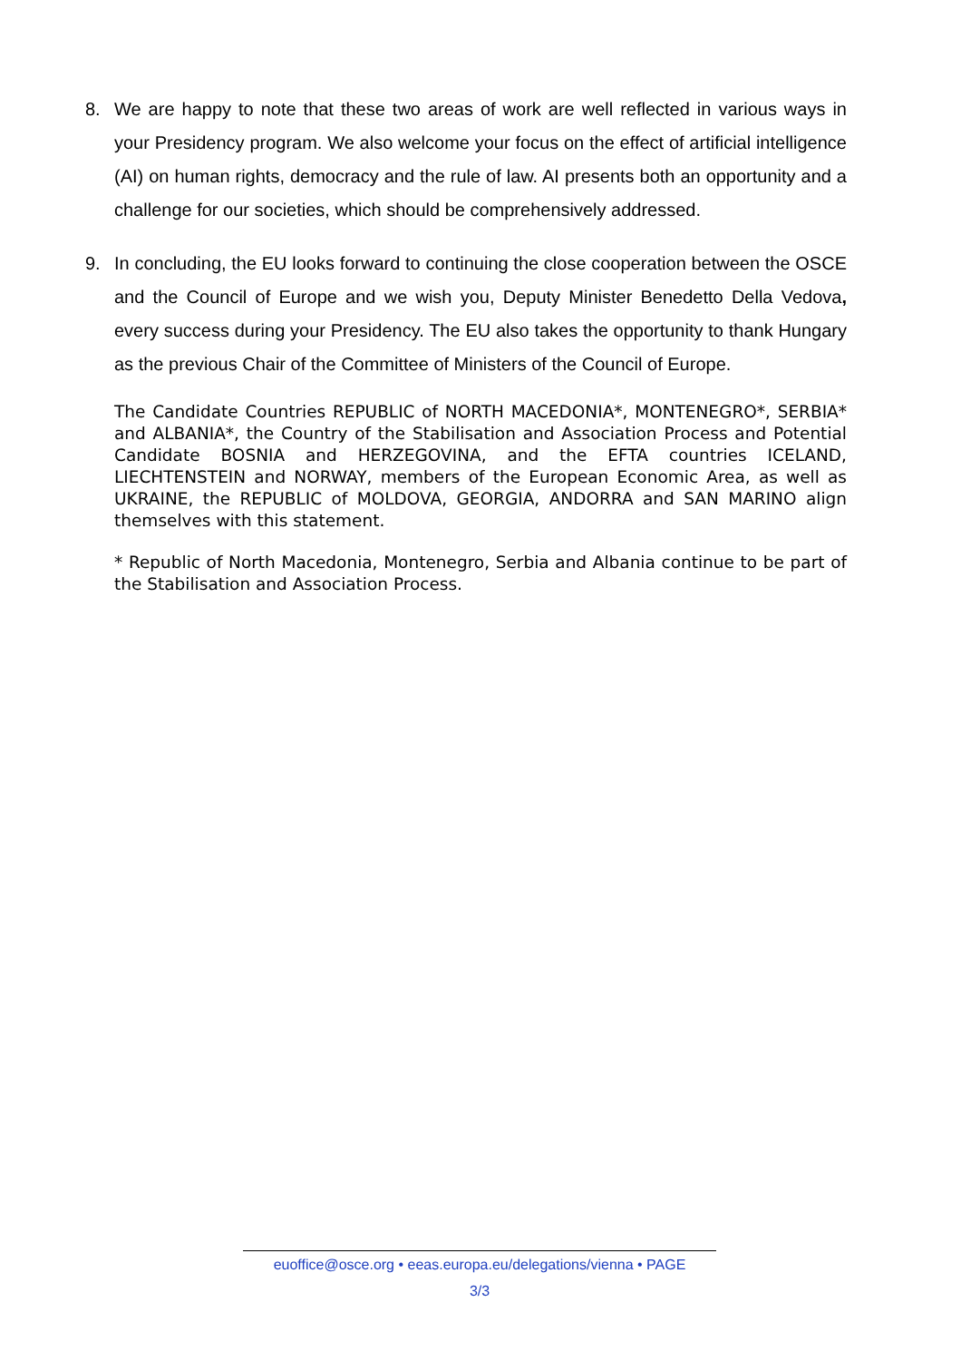8. We are happy to note that these two areas of work are well reflected in various ways in your Presidency program. We also welcome your focus on the effect of artificial intelligence (AI) on human rights, democracy and the rule of law. AI presents both an opportunity and a challenge for our societies, which should be comprehensively addressed.
9. In concluding, the EU looks forward to continuing the close cooperation between the OSCE and the Council of Europe and we wish you, Deputy Minister Benedetto Della Vedova, every success during your Presidency. The EU also takes the opportunity to thank Hungary as the previous Chair of the Committee of Ministers of the Council of Europe.
The Candidate Countries REPUBLIC of NORTH MACEDONIA*, MONTENEGRO*, SERBIA* and ALBANIA*, the Country of the Stabilisation and Association Process and Potential Candidate BOSNIA and HERZEGOVINA, and the EFTA countries ICELAND, LIECHTENSTEIN and NORWAY, members of the European Economic Area, as well as UKRAINE, the REPUBLIC of MOLDOVA, GEORGIA, ANDORRA and SAN MARINO align themselves with this statement.
* Republic of North Macedonia, Montenegro, Serbia and Albania continue to be part of the Stabilisation and Association Process.
euoffice@osce.org • eeas.europa.eu/delegations/vienna • PAGE
3/3